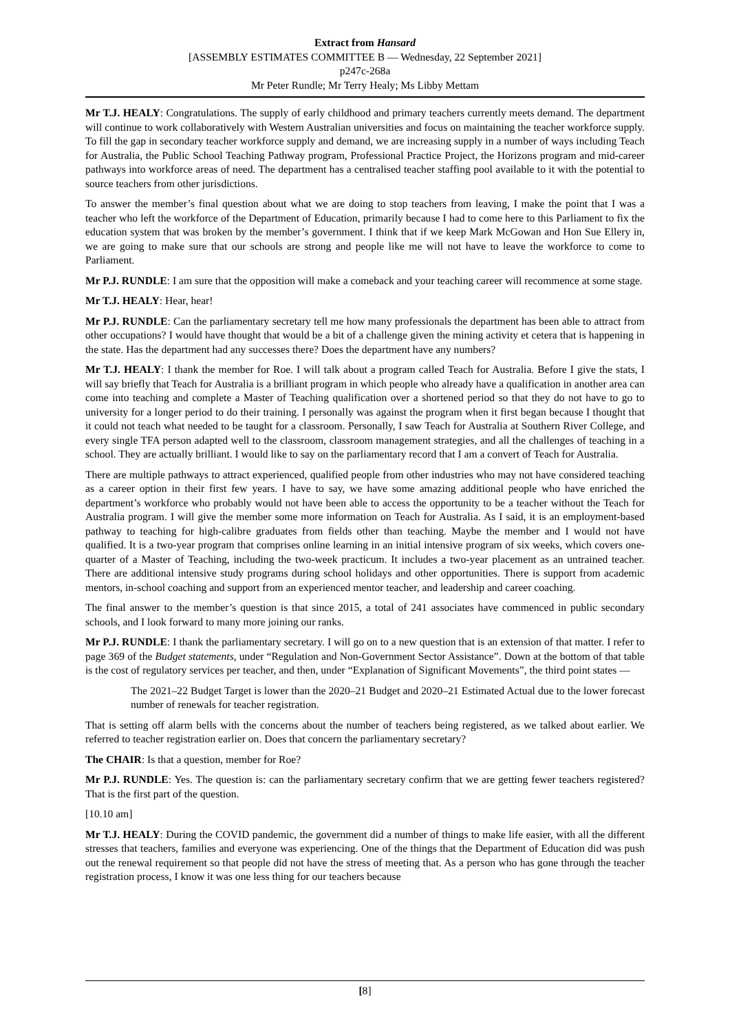Extract from Hansard
[ASSEMBLY ESTIMATES COMMITTEE B — Wednesday, 22 September 2021]
p247c-268a
Mr Peter Rundle; Mr Terry Healy; Ms Libby Mettam
Mr T.J. HEALY: Congratulations. The supply of early childhood and primary teachers currently meets demand. The department will continue to work collaboratively with Western Australian universities and focus on maintaining the teacher workforce supply. To fill the gap in secondary teacher workforce supply and demand, we are increasing supply in a number of ways including Teach for Australia, the Public School Teaching Pathway program, Professional Practice Project, the Horizons program and mid-career pathways into workforce areas of need. The department has a centralised teacher staffing pool available to it with the potential to source teachers from other jurisdictions.
To answer the member’s final question about what we are doing to stop teachers from leaving, I make the point that I was a teacher who left the workforce of the Department of Education, primarily because I had to come here to this Parliament to fix the education system that was broken by the member’s government. I think that if we keep Mark McGowan and Hon Sue Ellery in, we are going to make sure that our schools are strong and people like me will not have to leave the workforce to come to Parliament.
Mr P.J. RUNDLE: I am sure that the opposition will make a comeback and your teaching career will recommence at some stage.
Mr T.J. HEALY: Hear, hear!
Mr P.J. RUNDLE: Can the parliamentary secretary tell me how many professionals the department has been able to attract from other occupations? I would have thought that would be a bit of a challenge given the mining activity et cetera that is happening in the state. Has the department had any successes there? Does the department have any numbers?
Mr T.J. HEALY: I thank the member for Roe. I will talk about a program called Teach for Australia. Before I give the stats, I will say briefly that Teach for Australia is a brilliant program in which people who already have a qualification in another area can come into teaching and complete a Master of Teaching qualification over a shortened period so that they do not have to go to university for a longer period to do their training. I personally was against the program when it first began because I thought that it could not teach what needed to be taught for a classroom. Personally, I saw Teach for Australia at Southern River College, and every single TFA person adapted well to the classroom, classroom management strategies, and all the challenges of teaching in a school. They are actually brilliant. I would like to say on the parliamentary record that I am a convert of Teach for Australia.
There are multiple pathways to attract experienced, qualified people from other industries who may not have considered teaching as a career option in their first few years. I have to say, we have some amazing additional people who have enriched the department’s workforce who probably would not have been able to access the opportunity to be a teacher without the Teach for Australia program. I will give the member some more information on Teach for Australia. As I said, it is an employment-based pathway to teaching for high-calibre graduates from fields other than teaching. Maybe the member and I would not have qualified. It is a two-year program that comprises online learning in an initial intensive program of six weeks, which covers one-quarter of a Master of Teaching, including the two-week practicum. It includes a two-year placement as an untrained teacher. There are additional intensive study programs during school holidays and other opportunities. There is support from academic mentors, in-school coaching and support from an experienced mentor teacher, and leadership and career coaching.
The final answer to the member’s question is that since 2015, a total of 241 associates have commenced in public secondary schools, and I look forward to many more joining our ranks.
Mr P.J. RUNDLE: I thank the parliamentary secretary. I will go on to a new question that is an extension of that matter. I refer to page 369 of the Budget statements, under “Regulation and Non-Government Sector Assistance”. Down at the bottom of that table is the cost of regulatory services per teacher, and then, under “Explanation of Significant Movements”, the third point states —
The 2021–22 Budget Target is lower than the 2020–21 Budget and 2020–21 Estimated Actual due to the lower forecast number of renewals for teacher registration.
That is setting off alarm bells with the concerns about the number of teachers being registered, as we talked about earlier. We referred to teacher registration earlier on. Does that concern the parliamentary secretary?
The CHAIR: Is that a question, member for Roe?
Mr P.J. RUNDLE: Yes. The question is: can the parliamentary secretary confirm that we are getting fewer teachers registered? That is the first part of the question.
[10.10 am]
Mr T.J. HEALY: During the COVID pandemic, the government did a number of things to make life easier, with all the different stresses that teachers, families and everyone was experiencing. One of the things that the Department of Education did was push out the renewal requirement so that people did not have the stress of meeting that. As a person who has gone through the teacher registration process, I know it was one less thing for our teachers because
[8]